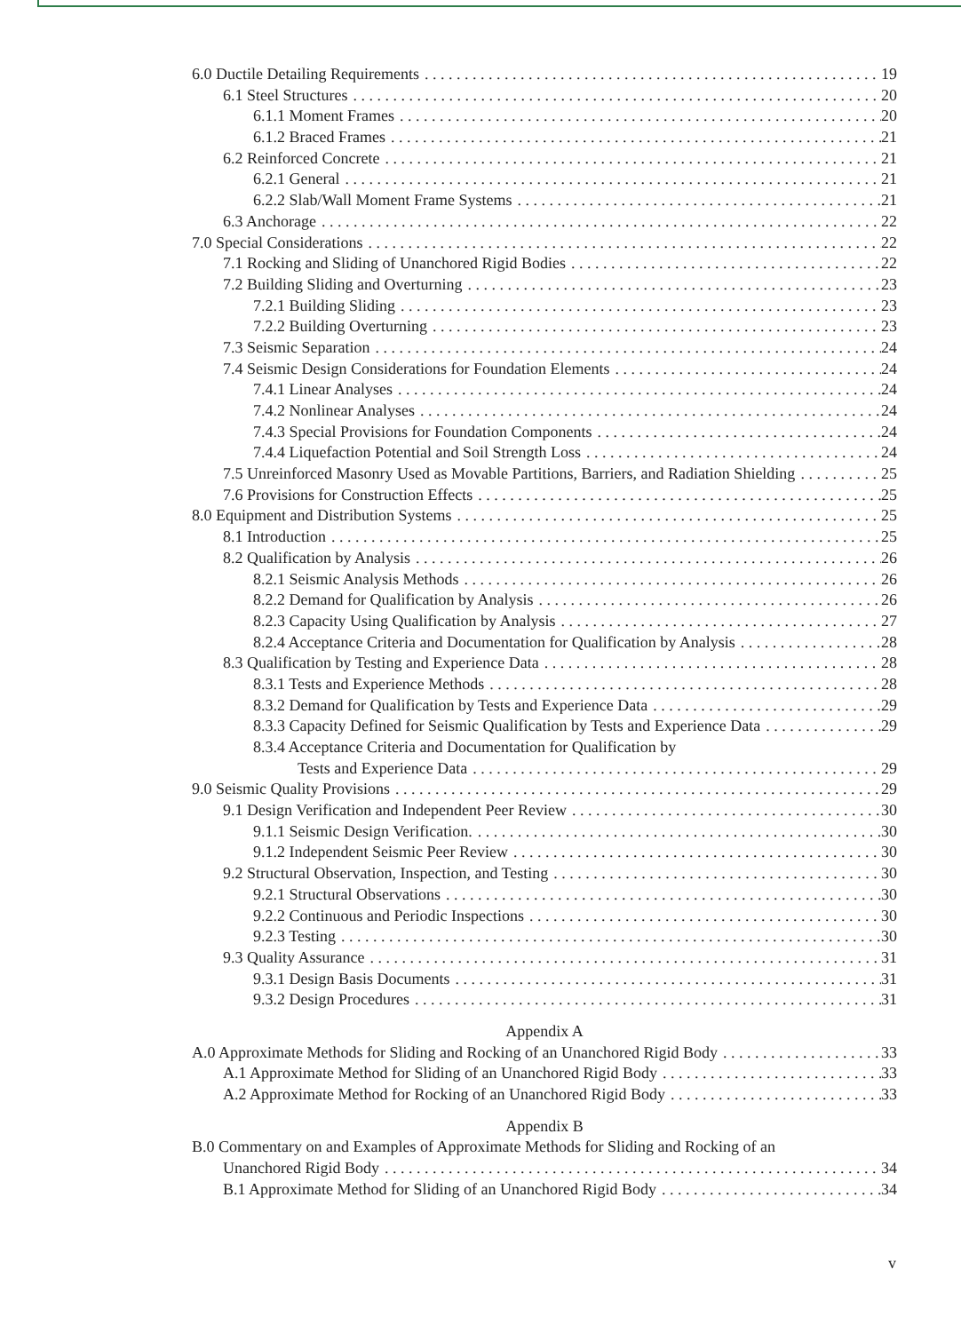6.0 Ductile Detailing Requirements 19
6.1 Steel Structures 20
6.1.1 Moment Frames 20
6.1.2 Braced Frames 21
6.2 Reinforced Concrete 21
6.2.1 General 21
6.2.2 Slab/Wall Moment Frame Systems 21
6.3 Anchorage 22
7.0 Special Considerations 22
7.1 Rocking and Sliding of Unanchored Rigid Bodies 22
7.2 Building Sliding and Overturning 23
7.2.1 Building Sliding 23
7.2.2 Building Overturning 23
7.3 Seismic Separation 24
7.4 Seismic Design Considerations for Foundation Elements 24
7.4.1 Linear Analyses 24
7.4.2 Nonlinear Analyses 24
7.4.3 Special Provisions for Foundation Components 24
7.4.4 Liquefaction Potential and Soil Strength Loss 24
7.5 Unreinforced Masonry Used as Movable Partitions, Barriers, and Radiation Shielding 25
7.6 Provisions for Construction Effects 25
8.0 Equipment and Distribution Systems 25
8.1 Introduction 25
8.2 Qualification by Analysis 26
8.2.1 Seismic Analysis Methods 26
8.2.2 Demand for Qualification by Analysis 26
8.2.3 Capacity Using Qualification by Analysis 27
8.2.4 Acceptance Criteria and Documentation for Qualification by Analysis 28
8.3 Qualification by Testing and Experience Data 28
8.3.1 Tests and Experience Methods 28
8.3.2 Demand for Qualification by Tests and Experience Data 29
8.3.3 Capacity Defined for Seismic Qualification by Tests and Experience Data 29
8.3.4 Acceptance Criteria and Documentation for Qualification by
Tests and Experience Data 29
9.0 Seismic Quality Provisions 29
9.1 Design Verification and Independent Peer Review 30
9.1.1 Seismic Design Verification. 30
9.1.2 Independent Seismic Peer Review 30
9.2 Structural Observation, Inspection, and Testing 30
9.2.1 Structural Observations 30
9.2.2 Continuous and Periodic Inspections 30
9.2.3 Testing 30
9.3 Quality Assurance 31
9.3.1 Design Basis Documents 31
9.3.2 Design Procedures 31
Appendix A
A.0 Approximate Methods for Sliding and Rocking of an Unanchored Rigid Body 33
A.1 Approximate Method for Sliding of an Unanchored Rigid Body 33
A.2 Approximate Method for Rocking of an Unanchored Rigid Body 33
Appendix B
B.0 Commentary on and Examples of Approximate Methods for Sliding and Rocking of an
Unanchored Rigid Body 34
B.1 Approximate Method for Sliding of an Unanchored Rigid Body 34
v